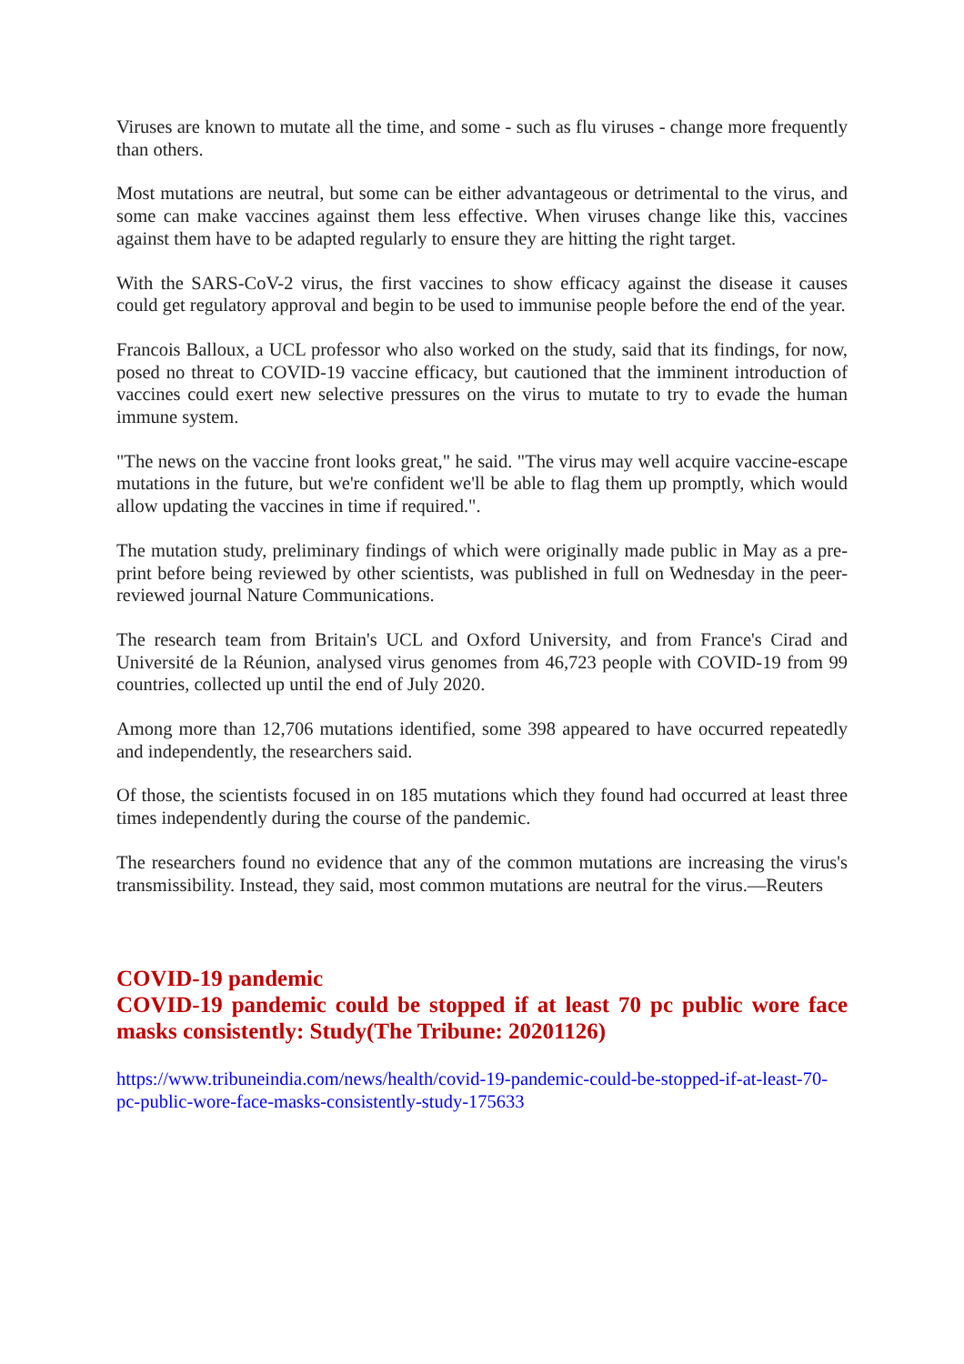Viruses are known to mutate all the time, and some - such as flu viruses - change more frequently than others.
Most mutations are neutral, but some can be either advantageous or detrimental to the virus, and some can make vaccines against them less effective. When viruses change like this, vaccines against them have to be adapted regularly to ensure they are hitting the right target.
With the SARS-CoV-2 virus, the first vaccines to show efficacy against the disease it causes could get regulatory approval and begin to be used to immunise people before the end of the year.
Francois Balloux, a UCL professor who also worked on the study, said that its findings, for now, posed no threat to COVID-19 vaccine efficacy, but cautioned that the imminent introduction of vaccines could exert new selective pressures on the virus to mutate to try to evade the human immune system.
"The news on the vaccine front looks great," he said. "The virus may well acquire vaccine-escape mutations in the future, but we're confident we'll be able to flag them up promptly, which would allow updating the vaccines in time if required.".
The mutation study, preliminary findings of which were originally made public in May as a pre-print before being reviewed by other scientists, was published in full on Wednesday in the peer-reviewed journal Nature Communications.
The research team from Britain's UCL and Oxford University, and from France's Cirad and Université de la Réunion, analysed virus genomes from 46,723 people with COVID-19 from 99 countries, collected up until the end of July 2020.
Among more than 12,706 mutations identified, some 398 appeared to have occurred repeatedly and independently, the researchers said.
Of those, the scientists focused in on 185 mutations which they found had occurred at least three times independently during the course of the pandemic.
The researchers found no evidence that any of the common mutations are increasing the virus's transmissibility. Instead, they said, most common mutations are neutral for the virus.—Reuters
COVID-19 pandemic
COVID-19 pandemic could be stopped if at least 70 pc public wore face masks consistently: Study(The Tribune: 20201126)
https://www.tribuneindia.com/news/health/covid-19-pandemic-could-be-stopped-if-at-least-70-pc-public-wore-face-masks-consistently-study-175633